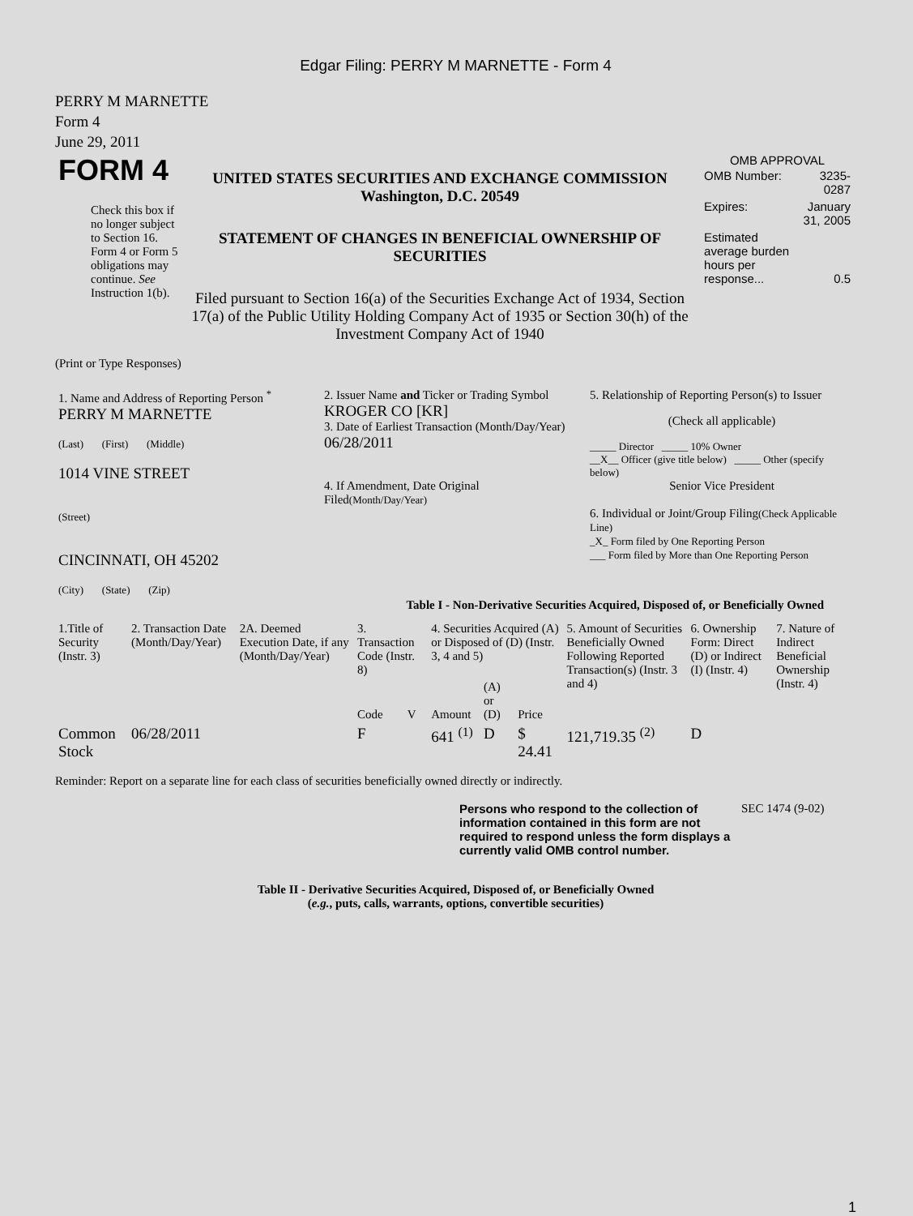Edgar Filing: PERRY M MARNETTE - Form 4
PERRY M MARNETTE
Form 4
June 29, 2011
| FORM 4 Check this box if no longer subject to Section 16. Form 4 or Form 5 obligations may continue. See Instruction 1(b). | UNITED STATES SECURITIES AND EXCHANGE COMMISSION Washington, D.C. 20549 STATEMENT OF CHANGES IN BENEFICIAL OWNERSHIP OF SECURITIES Filed pursuant to Section 16(a) of the Securities Exchange Act of 1934, Section 17(a) of the Public Utility Holding Company Act of 1935 or Section 30(h) of the Investment Company Act of 1940 | OMB APPROVAL / OMB Number: / 3235-0287 / / Expires: / January 31, 2005 / / Estimated average burden hours per response... / 0.5 / |
(Print or Type Responses)
| 1. Name and Address of Reporting Person <sup>*</sup> PERRY M MARNETTE (Last) (First) (Middle) 1014 VINE STREET (Street) CINCINNATI, OH 45202 (City) (State) (Zip) | 2. Issuer Name and Ticker or Trading Symbol KROGER CO [KR] 3. Date of Earliest Transaction (Month/Day/Year) 06/28/2011 4. If Amendment, Date Original Filed (Month/Day/Year) | 5. Relationship of Reporting Person(s) to Issuer (Check all applicable) _____ Director _____ 10% Owner __X__ Officer (give title below) _____ Other (specify below) Senior Vice President 6. Individual or Joint/Group Filing (Check Applicable Line) _X_ Form filed by One Reporting Person ___ Form filed by More than One Reporting Person |
Table I - Non-Derivative Securities Acquired, Disposed of, or Beneficially Owned
| 1.Title of Security (Instr. 3) | 2. Transaction Date (Month/Day/Year) | 2A. Deemed Execution Date, if any (Month/Day/Year) | 3. Transaction Code (Instr. 8) | | 4. Securities Acquired (A) or Disposed of (D) (Instr. 3, 4 and 5) | | | 5. Amount of Securities Beneficially Owned Following Reported Transaction(s) (Instr. 3 and 4) | 6. Ownership Form: Direct (D) or Indirect (I) (Instr. 4) | 7. Nature of Indirect Beneficial Ownership (Instr. 4) |
| --- | --- | --- | --- | --- | --- | --- | --- | --- | --- | --- |
| | | | Code | V | Amount | (A) or (D) | Price | | | |
| Common Stock | 06/28/2011 | | F | | 641 <sup>(1)</sup> | D | $ 24.41 | 121,719.35 <sup>(2)</sup> | D | |
Reminder: Report on a separate line for each class of securities beneficially owned directly or indirectly.
| Persons who respond to the collection of information contained in this form are not required to respond unless the form displays a currently valid OMB control number. | SEC 1474 (9-02) |
Table II - Derivative Securities Acquired, Disposed of, or Beneficially Owned
(e.g., puts, calls, warrants, options, convertible securities)
1